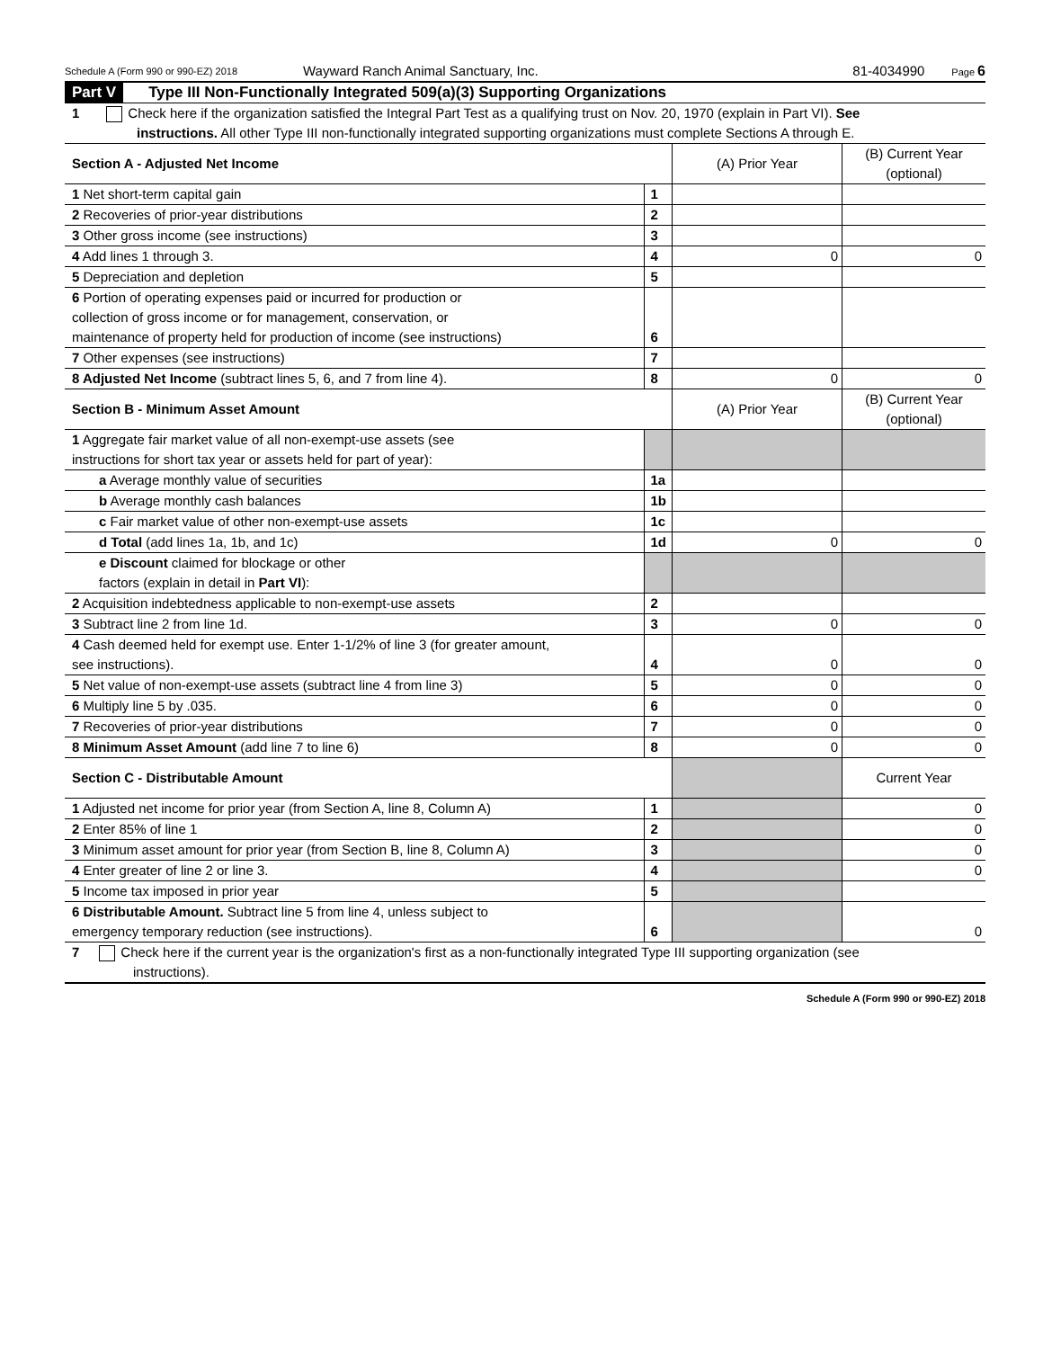Schedule A (Form 990 or 990-EZ) 2018 Wayward Ranch Animal Sanctuary, Inc. 81-4034990 Page 6
Part V Type III Non-Functionally Integrated 509(a)(3) Supporting Organizations
1 Check here if the organization satisfied the Integral Part Test as a qualifying trust on Nov. 20, 1970 (explain in Part VI). See
instructions. All other Type III non-functionally integrated supporting organizations must complete Sections A through E.
| Section A - Adjusted Net Income | | (A) Prior Year | (B) Current Year (optional) |
| 1 Net short-term capital gain | 1 | | |
| 2 Recoveries of prior-year distributions | 2 | | |
| 3 Other gross income (see instructions) | 3 | | |
| 4 Add lines 1 through 3. | 4 | 0 | 0 |
| 5 Depreciation and depletion | 5 | | |
| 6 Portion of operating expenses paid or incurred for production or collection of gross income or for management, conservation, or maintenance of property held for production of income (see instructions) | 6 | | |
| 7 Other expenses (see instructions) | 7 | | |
| 8 Adjusted Net Income (subtract lines 5, 6, and 7 from line 4). | 8 | 0 | 0 |
| Section B - Minimum Asset Amount | | (A) Prior Year | (B) Current Year (optional) |
| 1 Aggregate fair market value of all non-exempt-use assets (see instructions for short tax year or assets held for part of year): | | | |
| a Average monthly value of securities | 1a | | |
| b Average monthly cash balances | 1b | | |
| c Fair market value of other non-exempt-use assets | 1c | | |
| d Total (add lines 1a, 1b, and 1c) | 1d | 0 | 0 |
| e Discount claimed for blockage or other factors (explain in detail in Part VI ): | | | |
| 2 Acquisition indebtedness applicable to non-exempt-use assets | 2 | | |
| 3 Subtract line 2 from line 1d. | 3 | 0 | 0 |
| 4 Cash deemed held for exempt use. Enter 1-1/2% of line 3 (for greater amount, see instructions). | 4 | 0 | 0 |
| 5 Net value of non-exempt-use assets (subtract line 4 from line 3) | 5 | 0 | 0 |
| 6 Multiply line 5 by .035. | 6 | 0 | 0 |
| 7 Recoveries of prior-year distributions | 7 | 0 | 0 |
| 8 Minimum Asset Amount (add line 7 to line 6) | 8 | 0 | 0 |
| Section C - Distributable Amount | | | Current Year |
| 1 Adjusted net income for prior year (from Section A, line 8, Column A) | 1 | | 0 |
| 2 Enter 85% of line 1 | 2 | | 0 |
| 3 Minimum asset amount for prior year (from Section B, line 8, Column A) | 3 | | 0 |
| 4 Enter greater of line 2 or line 3. | 4 | | 0 |
| 5 Income tax imposed in prior year | 5 | | |
| 6 Distributable Amount. Subtract line 5 from line 4, unless subject to emergency temporary reduction (see instructions). | 6 | | 0 |
7 Check here if the current year is the organization's first as a non-functionally integrated Type III supporting organization (see
instructions).
Schedule A (Form 990 or 990-EZ) 2018